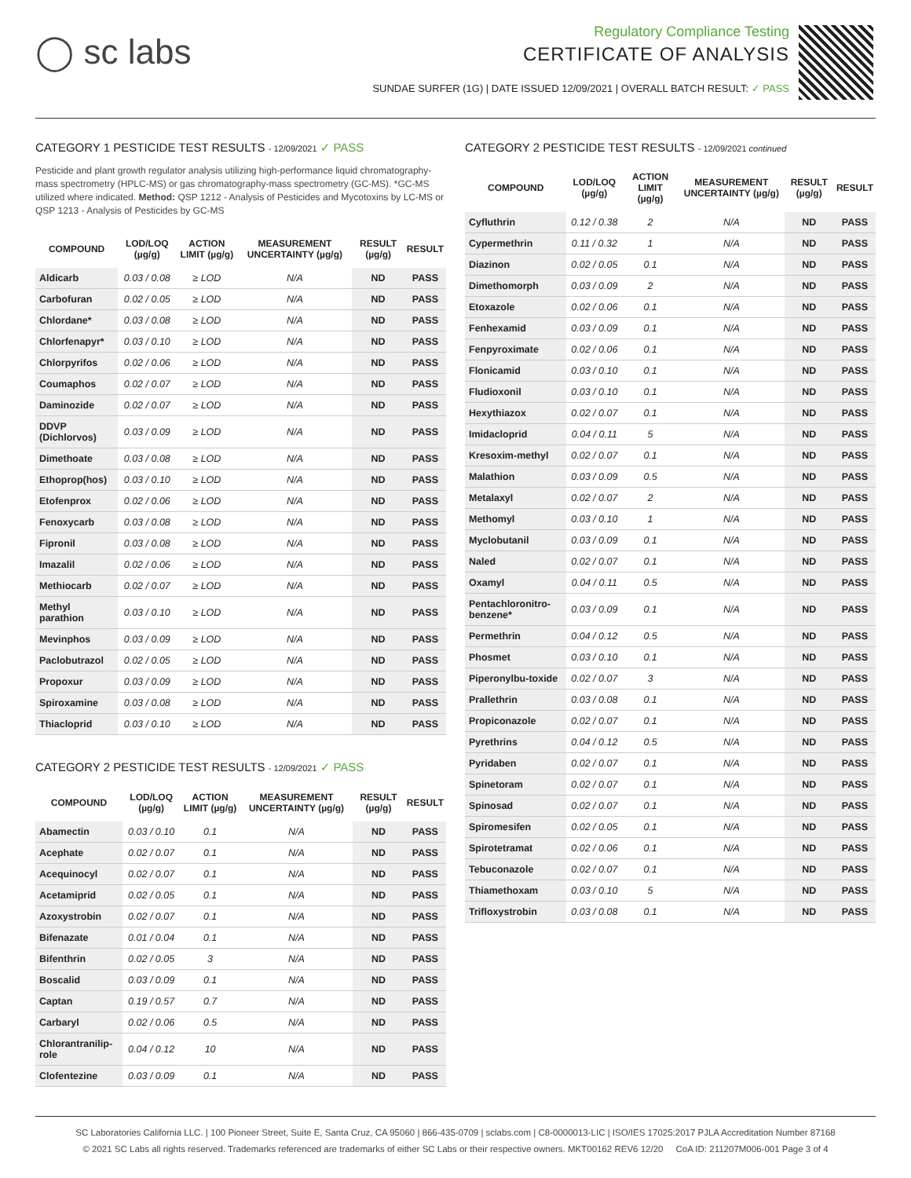◯ sc labs
Regulatory Compliance Testing
CERTIFICATE OF ANALYSIS
SUNDAE SURFER (1G) | DATE ISSUED 12/09/2021 | OVERALL BATCH RESULT: ✓ PASS
CATEGORY 1 PESTICIDE TEST RESULTS - 12/09/2021 ✓ PASS
Pesticide and plant growth regulator analysis utilizing high-performance liquid chromatography-mass spectrometry (HPLC-MS) or gas chromatography-mass spectrometry (GC-MS). *GC-MS utilized where indicated. Method: QSP 1212 - Analysis of Pesticides and Mycotoxins by LC-MS or QSP 1213 - Analysis of Pesticides by GC-MS
| COMPOUND | LOD/LOQ (µg/g) | ACTION LIMIT (µg/g) | MEASUREMENT UNCERTAINTY (µg/g) | RESULT (µg/g) | RESULT |
| --- | --- | --- | --- | --- | --- |
| Aldicarb | 0.03 / 0.08 | ≥ LOD | N/A | ND | PASS |
| Carbofuran | 0.02 / 0.05 | ≥ LOD | N/A | ND | PASS |
| Chlordane* | 0.03 / 0.08 | ≥ LOD | N/A | ND | PASS |
| Chlorfenapyr* | 0.03 / 0.10 | ≥ LOD | N/A | ND | PASS |
| Chlorpyrifos | 0.02 / 0.06 | ≥ LOD | N/A | ND | PASS |
| Coumaphos | 0.02 / 0.07 | ≥ LOD | N/A | ND | PASS |
| Daminozide | 0.02 / 0.07 | ≥ LOD | N/A | ND | PASS |
| DDVP (Dichlorvos) | 0.03 / 0.09 | ≥ LOD | N/A | ND | PASS |
| Dimethoate | 0.03 / 0.08 | ≥ LOD | N/A | ND | PASS |
| Ethoprop(hos) | 0.03 / 0.10 | ≥ LOD | N/A | ND | PASS |
| Etofenprox | 0.02 / 0.06 | ≥ LOD | N/A | ND | PASS |
| Fenoxycarb | 0.03 / 0.08 | ≥ LOD | N/A | ND | PASS |
| Fipronil | 0.03 / 0.08 | ≥ LOD | N/A | ND | PASS |
| Imazalil | 0.02 / 0.06 | ≥ LOD | N/A | ND | PASS |
| Methiocarb | 0.02 / 0.07 | ≥ LOD | N/A | ND | PASS |
| Methyl parathion | 0.03 / 0.10 | ≥ LOD | N/A | ND | PASS |
| Mevinphos | 0.03 / 0.09 | ≥ LOD | N/A | ND | PASS |
| Paclobutrazol | 0.02 / 0.05 | ≥ LOD | N/A | ND | PASS |
| Propoxur | 0.03 / 0.09 | ≥ LOD | N/A | ND | PASS |
| Spiroxamine | 0.03 / 0.08 | ≥ LOD | N/A | ND | PASS |
| Thiacloprid | 0.03 / 0.10 | ≥ LOD | N/A | ND | PASS |
CATEGORY 2 PESTICIDE TEST RESULTS - 12/09/2021 ✓ PASS
| COMPOUND | LOD/LOQ (µg/g) | ACTION LIMIT (µg/g) | MEASUREMENT UNCERTAINTY (µg/g) | RESULT (µg/g) | RESULT |
| --- | --- | --- | --- | --- | --- |
| Abamectin | 0.03 / 0.10 | 0.1 | N/A | ND | PASS |
| Acephate | 0.02 / 0.07 | 0.1 | N/A | ND | PASS |
| Acequinocyl | 0.02 / 0.07 | 0.1 | N/A | ND | PASS |
| Acetamiprid | 0.02 / 0.05 | 0.1 | N/A | ND | PASS |
| Azoxystrobin | 0.02 / 0.07 | 0.1 | N/A | ND | PASS |
| Bifenazate | 0.01 / 0.04 | 0.1 | N/A | ND | PASS |
| Bifenthrin | 0.02 / 0.05 | 3 | N/A | ND | PASS |
| Boscalid | 0.03 / 0.09 | 0.1 | N/A | ND | PASS |
| Captan | 0.19 / 0.57 | 0.7 | N/A | ND | PASS |
| Carbaryl | 0.02 / 0.06 | 0.5 | N/A | ND | PASS |
| Chlorantranilip-role | 0.04 / 0.12 | 10 | N/A | ND | PASS |
| Clofentezine | 0.03 / 0.09 | 0.1 | N/A | ND | PASS |
CATEGORY 2 PESTICIDE TEST RESULTS - 12/09/2021 continued
| COMPOUND | LOD/LOQ (µg/g) | ACTION LIMIT (µg/g) | MEASUREMENT UNCERTAINTY (µg/g) | RESULT (µg/g) | RESULT |
| --- | --- | --- | --- | --- | --- |
| Cyfluthrin | 0.12 / 0.38 | 2 | N/A | ND | PASS |
| Cypermethrin | 0.11 / 0.32 | 1 | N/A | ND | PASS |
| Diazinon | 0.02 / 0.05 | 0.1 | N/A | ND | PASS |
| Dimethomorph | 0.03 / 0.09 | 2 | N/A | ND | PASS |
| Etoxazole | 0.02 / 0.06 | 0.1 | N/A | ND | PASS |
| Fenhexamid | 0.03 / 0.09 | 0.1 | N/A | ND | PASS |
| Fenpyroximate | 0.02 / 0.06 | 0.1 | N/A | ND | PASS |
| Flonicamid | 0.03 / 0.10 | 0.1 | N/A | ND | PASS |
| Fludioxonil | 0.03 / 0.10 | 0.1 | N/A | ND | PASS |
| Hexythiazox | 0.02 / 0.07 | 0.1 | N/A | ND | PASS |
| Imidacloprid | 0.04 / 0.11 | 5 | N/A | ND | PASS |
| Kresoxim-methyl | 0.02 / 0.07 | 0.1 | N/A | ND | PASS |
| Malathion | 0.03 / 0.09 | 0.5 | N/A | ND | PASS |
| Metalaxyl | 0.02 / 0.07 | 2 | N/A | ND | PASS |
| Methomyl | 0.03 / 0.10 | 1 | N/A | ND | PASS |
| Myclobutanil | 0.03 / 0.09 | 0.1 | N/A | ND | PASS |
| Naled | 0.02 / 0.07 | 0.1 | N/A | ND | PASS |
| Oxamyl | 0.04 / 0.11 | 0.5 | N/A | ND | PASS |
| Pentachloronitro-benzene* | 0.03 / 0.09 | 0.1 | N/A | ND | PASS |
| Permethrin | 0.04 / 0.12 | 0.5 | N/A | ND | PASS |
| Phosmet | 0.03 / 0.10 | 0.1 | N/A | ND | PASS |
| Piperonylbu-toxide | 0.02 / 0.07 | 3 | N/A | ND | PASS |
| Prallethrin | 0.03 / 0.08 | 0.1 | N/A | ND | PASS |
| Propiconazole | 0.02 / 0.07 | 0.1 | N/A | ND | PASS |
| Pyrethrins | 0.04 / 0.12 | 0.5 | N/A | ND | PASS |
| Pyridaben | 0.02 / 0.07 | 0.1 | N/A | ND | PASS |
| Spinetoram | 0.02 / 0.07 | 0.1 | N/A | ND | PASS |
| Spinosad | 0.02 / 0.07 | 0.1 | N/A | ND | PASS |
| Spiromesifen | 0.02 / 0.05 | 0.1 | N/A | ND | PASS |
| Spirotetramat | 0.02 / 0.06 | 0.1 | N/A | ND | PASS |
| Tebuconazole | 0.02 / 0.07 | 0.1 | N/A | ND | PASS |
| Thiamethoxam | 0.03 / 0.10 | 5 | N/A | ND | PASS |
| Trifloxystrobin | 0.03 / 0.08 | 0.1 | N/A | ND | PASS |
SC Laboratories California LLC. | 100 Pioneer Street, Suite E, Santa Cruz, CA 95060 | 866-435-0709 | sclabs.com | C8-0000013-LIC | ISO/IES 17025:2017 PJLA Accreditation Number 87168
© 2021 SC Labs all rights reserved. Trademarks referenced are trademarks of either SC Labs or their respective owners. MKT00162 REV6 12/20 CoA ID: 211207M006-001 Page 3 of 4